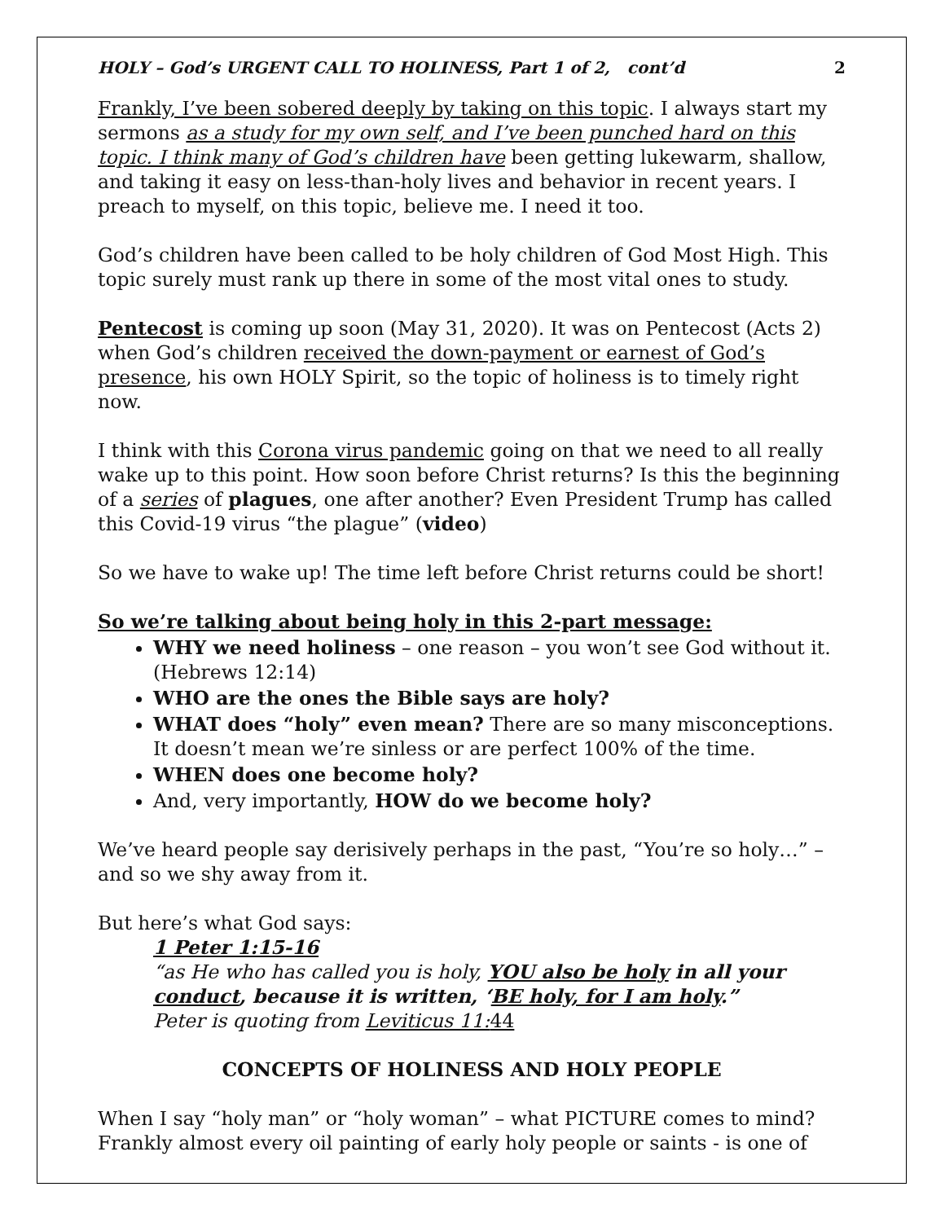HOLY – God’s URGENT CALL TO HOLINESS, Part 1 of 2, cont’d 2
Frankly, I’ve been sobered deeply by taking on this topic. I always start my sermons as a study for my own self, and I’ve been punched hard on this topic. I think many of God’s children have been getting lukewarm, shallow, and taking it easy on less-than-holy lives and behavior in recent years. I preach to myself, on this topic, believe me. I need it too.
God’s children have been called to be holy children of God Most High. This topic surely must rank up there in some of the most vital ones to study.
Pentecost is coming up soon (May 31, 2020). It was on Pentecost (Acts 2) when God’s children received the down-payment or earnest of God’s presence, his own HOLY Spirit, so the topic of holiness is to timely right now.
I think with this Corona virus pandemic going on that we need to all really wake up to this point. How soon before Christ returns? Is this the beginning of a series of plagues, one after another? Even President Trump has called this Covid-19 virus “the plague” (video)
So we have to wake up! The time left before Christ returns could be short!
So we’re talking about being holy in this 2-part message:
WHY we need holiness – one reason – you won’t see God without it. (Hebrews 12:14)
WHO are the ones the Bible says are holy?
WHAT does “holy” even mean? There are so many misconceptions. It doesn’t mean we’re sinless or are perfect 100% of the time.
WHEN does one become holy?
And, very importantly, HOW do we become holy?
We’ve heard people say derisively perhaps in the past, “You’re so holy…” –and so we shy away from it.
But here’s what God says:
1 Peter 1:15-16
“as He who has called you is holy, YOU also be holy in all your conduct, because it is written, ‘BE holy, for I am holy.”
Peter is quoting from Leviticus 11: 44
CONCEPTS OF HOLINESS AND HOLY PEOPLE
When I say “holy man” or “holy woman” – what PICTURE comes to mind? Frankly almost every oil painting of early holy people or saints - is one of